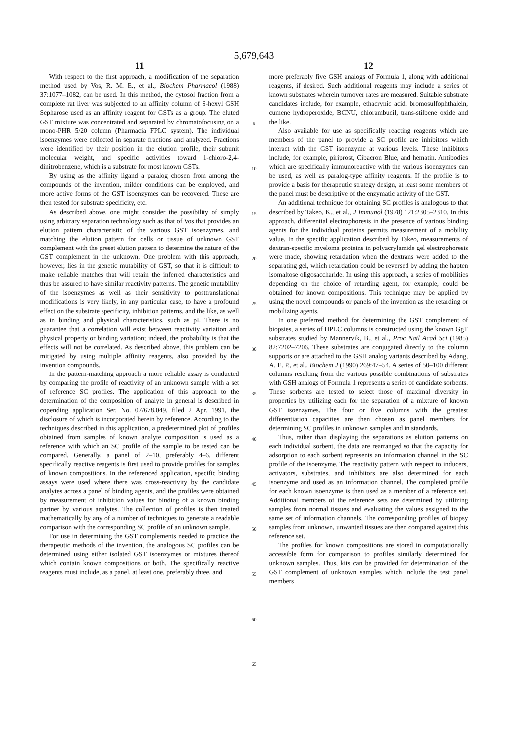5,679,643
11
With respect to the first approach, a modification of the separation method used by Vos, R. M. E., et al., Biochem Pharmacol (1988) 37:1077–1082, can be used. In this method, the cytosol fraction from a complete rat liver was subjected to an affinity column of S-hexyl GSH Sepharose used as an affinity reagent for GSTs as a group. The eluted GST mixture was concentrated and separated by chromatofocusing on a mono-PHR 5/20 column (Pharmacia FPLC system). The individual isoenzymes were collected in separate fractions and analyzed. Fractions were identified by their position in the elution profile, their subunit molecular weight, and specific activities toward 1-chloro-2,4-dinitrobenzene, which is a substrate for most known GSTs.
By using as the affinity ligand a paralog chosen from among the compounds of the invention, milder conditions can be employed, and more active forms of the GST isoenzymes can be recovered. These are then tested for substrate specificity, etc.
As described above, one might consider the possibility of simply using arbitrary separation technology such as that of Vos that provides an elution pattern characteristic of the various GST isoenzymes, and matching the elution pattern for cells or tissue of unknown GST complement with the preset elution pattern to determine the nature of the GST complement in the unknown. One problem with this approach, however, lies in the genetic mutability of GST, so that it is difficult to make reliable matches that will retain the inferred characteristics and thus be assured to have similar reactivity patterns. The genetic mutability of the isoenzymes as well as their sensitivity to posttranslational modifications is very likely, in any particular case, to have a profound effect on the substrate specificity, inhibition patterns, and the like, as well as in binding and physical characteristics, such as pI. There is no guarantee that a correlation will exist between reactivity variation and physical property or binding variation; indeed, the probability is that the effects will not be correlated. As described above, this problem can be mitigated by using multiple affinity reagents, also provided by the invention compounds.
In the pattern-matching approach a more reliable assay is conducted by comparing the profile of reactivity of an unknown sample with a set of reference SC profiles. The application of this approach to the determination of the composition of analyte in general is described in copending application Ser. No. 07/678,049, filed 2 Apr. 1991, the disclosure of which is incorporated herein by reference. According to the techniques described in this application, a predetermined plot of profiles obtained from samples of known analyte composition is used as a reference with which an SC profile of the sample to be tested can be compared. Generally, a panel of 2–10, preferably 4–6, different specifically reactive reagents is first used to provide profiles for samples of known compositions. In the referenced application, specific binding assays were used where there was cross-reactivity by the candidate analytes across a panel of binding agents, and the profiles were obtained by measurement of inhibition values for binding of a known binding partner by various analytes. The collection of profiles is then treated mathematically by any of a number of techniques to generate a readable comparison with the corresponding SC profile of an unknown sample.
For use in determining the GST complements needed to practice the therapeutic methods of the invention, the analogous SC profiles can be determined using either isolated GST isoenzymes or mixtures thereof which contain known compositions or both. The specifically reactive reagents must include, as a panel, at least one, preferably three, and
5
10
15
20
25
30
35
40
45
50
55
60
65
12
more preferably five GSH analogs of Formula 1, along with additional reagents, if desired. Such additional reagents may include a series of known substrates wherein turnover rates are measured. Suitable substrate candidates include, for example, ethacrynic acid, bromosulfophthalein, cumene hydroperoxide, BCNU, chlorambucil, trans-stilbene oxide and the like.
Also available for use as specifically reacting reagents which are members of the panel to provide a SC profile are inhibitors which interact with the GST isoenzyme at various levels. These inhibitors include, for example, piriprost, Cibacron Blue, and hematin. Antibodies which are specifically immunoreactive with the various isoenzymes can be used, as well as paralog-type affinity reagents. If the profile is to provide a basis for therapeutic strategy design, at least some members of the panel must be descriptive of the enzymatic activity of the GST.
An additional technique for obtaining SC profiles is analogous to that described by Takeo, K., et al., J Immunol (1978) 121:2305–2310. In this approach, differential electrophoresis in the presence of various binding agents for the individual proteins permits measurement of a mobility value. In the specific application described by Takeo, measurements of dextran-specific myeloma proteins in polyacrylamide gel electrophoresis were made, showing retardation when the dextrans were added to the separating gel, which retardation could be reversed by adding the hapten isomaltose oligosaccharide. In using this approach, a series of mobilities depending on the choice of retarding agent, for example, could be obtained for known compositions. This technique may be applied by using the novel compounds or panels of the invention as the retarding or mobilizing agents.
In one preferred method for determining the GST complement of biopsies, a series of HPLC columns is constructed using the known GgT substrates studied by Mannervik, B., et al., Proc Natl Acad Sci (1985) 82:7202–7206. These substrates are conjugated directly to the column supports or are attached to the GSH analog variants described by Adang, A. E. P., et al., Biochem J (1990) 269:47–54. A series of 50–100 different columns resulting from the various possible combinations of substrates with GSH analogs of Formula 1 represents a series of candidate sorbents. These sorbents are tested to select those of maximal diversity in properties by utilizing each for the separation of a mixture of known GST isoenzymes. The four or five columns with the greatest differentiation capacities are then chosen as panel members for determining SC profiles in unknown samples and in standards.
Thus, rather than displaying the separations as elution patterns on each individual sorbent, the data are rearranged so that the capacity for adsorption to each sorbent represents an information channel in the SC profile of the isoenzyme. The reactivity pattern with respect to inducers, activators, substrates, and inhibitors are also determined for each isoenzyme and used as an information channel. The completed profile for each known isoenzyme is then used as a member of a reference set. Additional members of the reference sets are determined by utilizing samples from normal tissues and evaluating the values assigned to the same set of information channels. The corresponding profiles of biopsy samples from unknown, unwanted tissues are then compared against this reference set.
The profiles for known compositions are stored in computationally accessible form for comparison to profiles similarly determined for unknown samples. Thus, kits can be provided for determination of the GST complement of unknown samples which include the test panel members